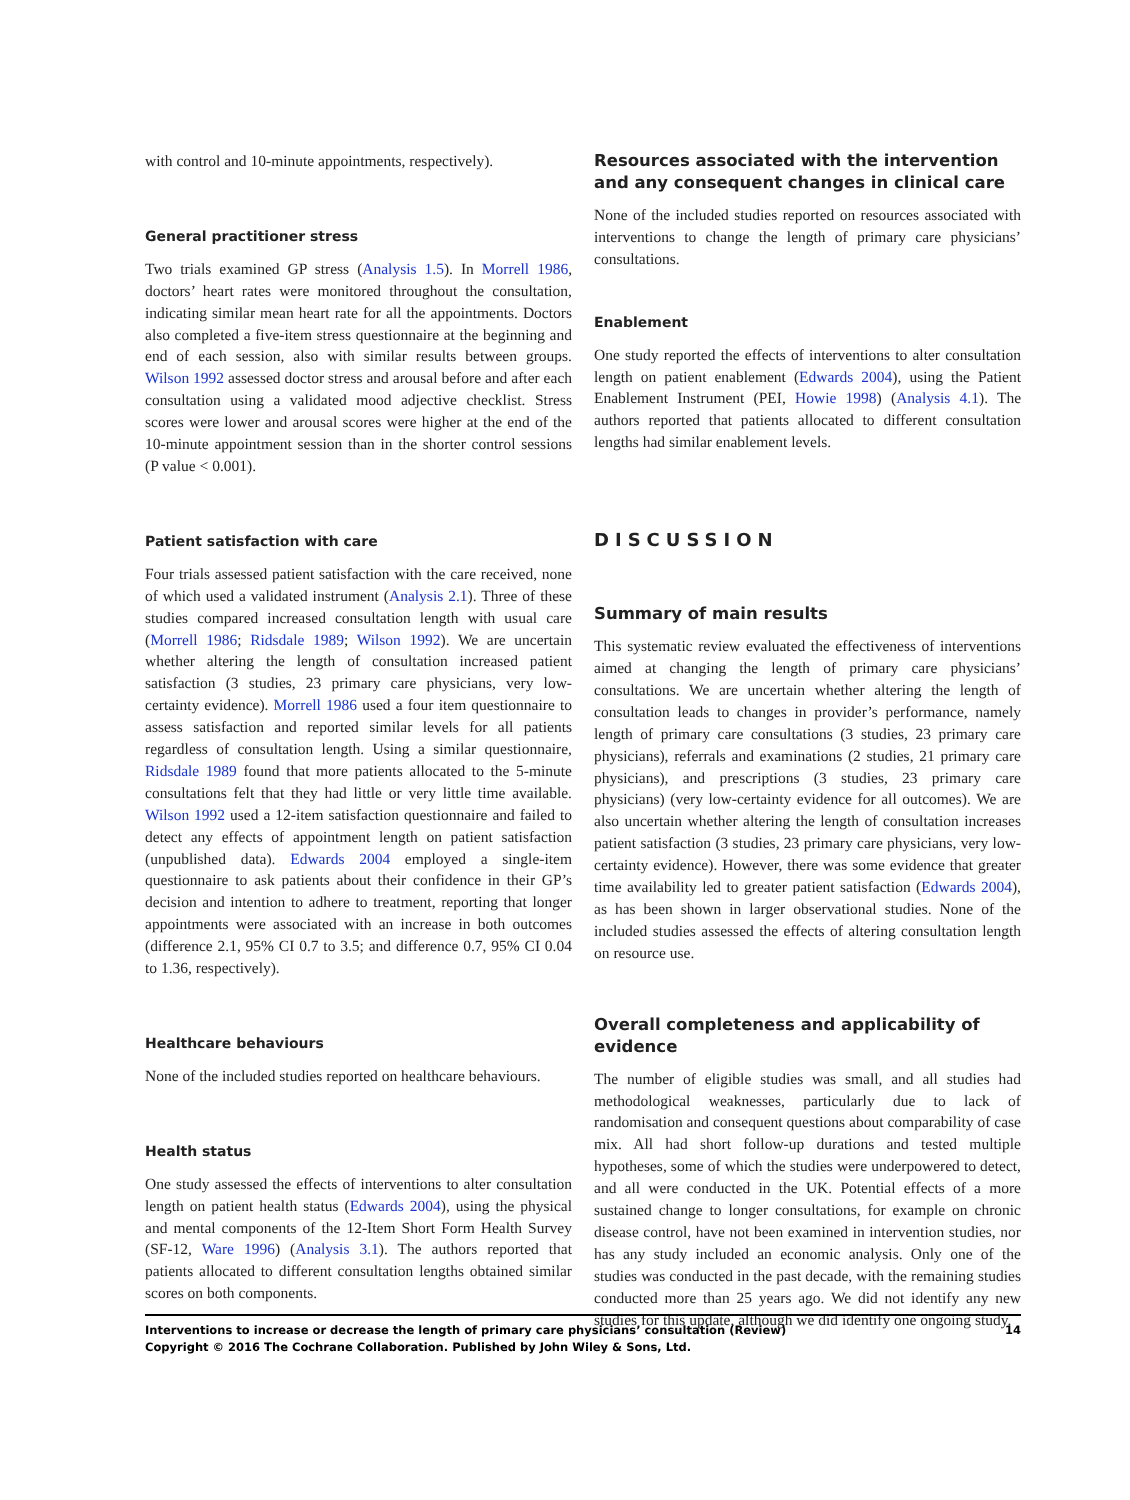with control and 10-minute appointments, respectively).
General practitioner stress
Two trials examined GP stress (Analysis 1.5). In Morrell 1986, doctors’ heart rates were monitored throughout the consultation, indicating similar mean heart rate for all the appointments. Doctors also completed a five-item stress questionnaire at the beginning and end of each session, also with similar results between groups. Wilson 1992 assessed doctor stress and arousal before and after each consultation using a validated mood adjective checklist. Stress scores were lower and arousal scores were higher at the end of the 10-minute appointment session than in the shorter control sessions (P value < 0.001).
Patient satisfaction with care
Four trials assessed patient satisfaction with the care received, none of which used a validated instrument (Analysis 2.1). Three of these studies compared increased consultation length with usual care (Morrell 1986; Ridsdale 1989; Wilson 1992). We are uncertain whether altering the length of consultation increased patient satisfaction (3 studies, 23 primary care physicians, very low-certainty evidence). Morrell 1986 used a four item questionnaire to assess satisfaction and reported similar levels for all patients regardless of consultation length. Using a similar questionnaire, Ridsdale 1989 found that more patients allocated to the 5-minute consultations felt that they had little or very little time available. Wilson 1992 used a 12-item satisfaction questionnaire and failed to detect any effects of appointment length on patient satisfaction (unpublished data). Edwards 2004 employed a single-item questionnaire to ask patients about their confidence in their GP’s decision and intention to adhere to treatment, reporting that longer appointments were associated with an increase in both outcomes (difference 2.1, 95% CI 0.7 to 3.5; and difference 0.7, 95% CI 0.04 to 1.36, respectively).
Healthcare behaviours
None of the included studies reported on healthcare behaviours.
Health status
One study assessed the effects of interventions to alter consultation length on patient health status (Edwards 2004), using the physical and mental components of the 12-Item Short Form Health Survey (SF-12, Ware 1996) (Analysis 3.1). The authors reported that patients allocated to different consultation lengths obtained similar scores on both components.
Resources associated with the intervention and any consequent changes in clinical care
None of the included studies reported on resources associated with interventions to change the length of primary care physicians’ consultations.
Enablement
One study reported the effects of interventions to alter consultation length on patient enablement (Edwards 2004), using the Patient Enablement Instrument (PEI, Howie 1998) (Analysis 4.1). The authors reported that patients allocated to different consultation lengths had similar enablement levels.
DISCUSSION
Summary of main results
This systematic review evaluated the effectiveness of interventions aimed at changing the length of primary care physicians’ consultations. We are uncertain whether altering the length of consultation leads to changes in provider’s performance, namely length of primary care consultations (3 studies, 23 primary care physicians), referrals and examinations (2 studies, 21 primary care physicians), and prescriptions (3 studies, 23 primary care physicians) (very low-certainty evidence for all outcomes). We are also uncertain whether altering the length of consultation increases patient satisfaction (3 studies, 23 primary care physicians, very low-certainty evidence). However, there was some evidence that greater time availability led to greater patient satisfaction (Edwards 2004), as has been shown in larger observational studies. None of the included studies assessed the effects of altering consultation length on resource use.
Overall completeness and applicability of evidence
The number of eligible studies was small, and all studies had methodological weaknesses, particularly due to lack of randomisation and consequent questions about comparability of case mix. All had short follow-up durations and tested multiple hypotheses, some of which the studies were underpowered to detect, and all were conducted in the UK. Potential effects of a more sustained change to longer consultations, for example on chronic disease control, have not been examined in intervention studies, nor has any study included an economic analysis. Only one of the studies was conducted in the past decade, with the remaining studies conducted more than 25 years ago. We did not identify any new studies for this update, although we did identify one ongoing study.
14 Interventions to increase or decrease the length of primary care physicians’ consultation (Review)
Copyright © 2016 The Cochrane Collaboration. Published by John Wiley & Sons, Ltd.